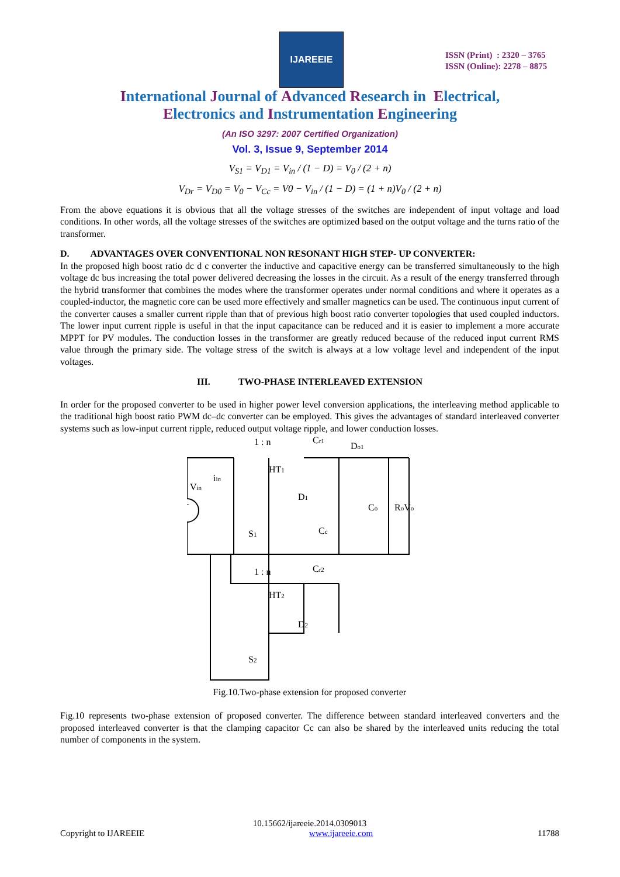IJAREEIE
ISSN (Print) : 2320 – 3765
ISSN (Online): 2278 – 8875
International Journal of Advanced Research in Electrical,
Electronics and Instrumentation Engineering
(An ISO 3297: 2007 Certified Organization)
Vol. 3, Issue 9, September 2014
V<sub>S1</sub> = V<sub>D1</sub> = V<sub>in</sub> / (1 − D) = V<sub>0</sub> / (2 + n)
V<sub>Dr</sub> = V<sub>D0</sub> = V<sub>0</sub> − V<sub>Cc</sub> = V0 − V<sub>in</sub> / (1 − D) = (1 + n)V<sub>0</sub> / (2 + n)
From the above equations it is obvious that all the voltage stresses of the switches are independent of input voltage and load conditions. In other words, all the voltage stresses of the switches are optimized based on the output voltage and the turns ratio of the transformer.
D. ADVANTAGES OVER CONVENTIONAL NON RESONANT HIGH STEP- UP CONVERTER:
In the proposed high boost ratio dc d c converter the inductive and capacitive energy can be transferred simultaneously to the high voltage dc bus increasing the total power delivered decreasing the losses in the circuit. As a result of the energy transferred through the hybrid transformer that combines the modes where the transformer operates under normal conditions and where it operates as a coupled-inductor, the magnetic core can be used more effectively and smaller magnetics can be used. The continuous input current of the converter causes a smaller current ripple than that of previous high boost ratio converter topologies that used coupled inductors. The lower input current ripple is useful in that the input capacitance can be reduced and it is easier to implement a more accurate MPPT for PV modules. The conduction losses in the transformer are greatly reduced because of the reduced input current RMS value through the primary side. The voltage stress of the switch is always at a low voltage level and independent of the input voltages.
III. TWO-PHASE INTERLEAVED EXTENSION
In order for the proposed converter to be used in higher power level conversion applications, the interleaving method applicable to the traditional high boost ratio PWM dc–dc converter can be employed. This gives the advantages of standard interleaved converter systems such as low-input current ripple, reduced output voltage ripple, and lower conduction losses.
+
1 : n
Cr1
Do1
HT1
D1
S1
Cc
Co
RoVo
1 : n
Cr2
HT2
D2
S2
iin
Vin
Fig.10.Two-phase extension for proposed converter
Fig.10 represents two-phase extension of proposed converter. The difference between standard interleaved converters and the proposed interleaved converter is that the clamping capacitor Cc can also be shared by the interleaved units reducing the total number of components in the system.
10.15662/ijareeie.2014.0309013
Copyright to IJAREEIE www.ijareeie.com 11788